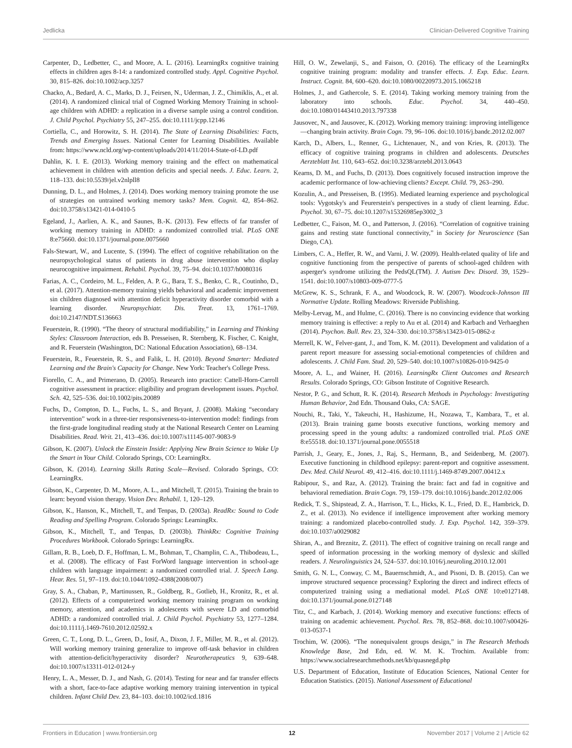Jedlicka Clinician-Delivered Cognitive Training
Carpenter, D., Ledbetter, C., and Moore, A. L. (2016). LearningRx cognitive training effects in children ages 8-14: a randomized controlled study. Appl. Cognitive Psychol. 30, 815–826. doi:10.1002/acp.3257
Chacko, A., Bedard, A. C., Marks, D. J., Feirsen, N., Uderman, J. Z., Chimiklis, A., et al. (2014). A randomized clinical trial of Cogmed Working Memory Training in school-age children with ADHD: a replication in a diverse sample using a control condition. J. Child Psychol. Psychiatry 55, 247–255. doi:10.1111/jcpp.12146
Cortiella, C., and Horowitz, S. H. (2014). The State of Learning Disabilities: Facts, Trends and Emerging Issues. National Center for Learning Disabilities. Available from: https://www.ncld.org/wp-content/uploads/2014/11/2014-State-of-LD.pdf
Dahlin, K. I. E. (2013). Working memory training and the effect on mathematical achievement in children with attention deficits and special needs. J. Educ. Learn. 2, 118–133. doi:10.5539/jel.v2nlpll8
Dunning, D. L., and Holmes, J. (2014). Does working memory training promote the use of strategies on untrained working memory tasks? Mem. Cognit. 42, 854–862. doi:10.3758/s13421-014-0410-5
Egeland, J., Aarlien, A. K., and Saunes, B.-K. (2013). Few effects of far transfer of working memory training in ADHD: a randomized controlled trial. PLoS ONE 8:e75660. doi:10.1371/journal.pone.0075660
Fals-Stewart, W., and Lucente, S. (1994). The effect of cognitive rehabilitation on the neuropsychological status of patients in drug abuse intervention who display neurocognitive impairment. Rehabil. Psychol. 39, 75–94. doi:10.1037/h0080316
Farias, A. C., Cordeiro, M. L., Felden, A. P. G., Bara, T. S., Benko, C. R., Coutinho, D., et al. (2017). Attention-memory training yields behavioral and academic improvement sin children diagnosed with attention deficit hyperactivity disorder comorbid with a learning disorder. Neuropsychiatr. Dis. Treat. 13, 1761–1769. doi:10.2147/NDT.S136663
Feuerstein, R. (1990). “The theory of structural modifiability,” in Learning and Thinking Styles: Classroom Interaction, eds B. Presseisen, R. Sternberg, K. Fischer, C. Knight, and R. Feuerstein (Washington, DC: National Education Association), 68–134.
Feuerstein, R., Feuerstein, R. S., and Falik, L. H. (2010). Beyond Smarter: Mediated Learning and the Brain's Capacity for Change. New York: Teacher's College Press.
Fiorello, C. A., and Primerano, D. (2005). Research into practice: Cattell-Horn-Carroll cognitive assessment in practice: eligibility and program development issues. Psychol. Sch. 42, 525–536. doi:10.1002/pits.20089
Fuchs, D., Compton, D. L., Fuchs, L. S., and Bryant, J. (2008). Making “secondary intervention” work in a three-tier responsiveness-to-intervention model: findings from the first-grade longitudinal reading study at the National Research Center on Learning Disabilities. Read. Writ. 21, 413–436. doi:10.1007/s11145-007-9083-9
Gibson, K. (2007). Unlock the Einstein Inside: Applying New Brain Science to Wake Up the Smart in Your Child. Colorado Springs, CO: LearningRx.
Gibson, K. (2014). Learning Skills Rating Scale—Revised. Colorado Springs, CO: LearningRx.
Gibson, K., Carpenter, D. M., Moore, A. L., and Mitchell, T. (2015). Training the brain to learn: beyond vision therapy. Vision Dev. Rehabil. 1, 120–129.
Gibson, K., Hanson, K., Mitchell, T., and Tenpas, D. (2003a). ReadRx: Sound to Code Reading and Spelling Program. Colorado Springs: LearningRx.
Gibson, K., Mitchell, T., and Tenpas, D. (2003b). ThinkRx: Cognitive Training Procedures Workbook. Colorado Springs: LearningRx.
Gillam, R. B., Loeb, D. F., Hoffman, L. M., Bohman, T., Champlin, C. A., Thibodeau, L., et al. (2008). The efficacy of Fast ForWord language intervention in school-age children with language impairment: a randomized controlled trial. J. Speech Lang. Hear. Res. 51, 97–119. doi:10.1044/1092-4388(2008/007)
Gray, S. A., Chaban, P., Martinussen, R., Goldberg, R., Gotlieb, H., Kronitz, R., et al. (2012). Effects of a computerized working memory training program on working memory, attention, and academics in adolescents with severe LD and comorbid ADHD: a randomized controlled trial. J. Child Psychol. Psychiatry 53, 1277–1284. doi:10.1111/j.1469-7610.2012.02592.x
Green, C. T., Long, D. L., Green, D., Iosif, A., Dixon, J. F., Miller, M. R., et al. (2012). Will working memory training generalize to improve off-task behavior in children with attention-deficit/hyperactivity disorder? Neurotherapeutics 9, 639–648. doi:10.1007/s13311-012-0124-y
Henry, L. A., Messer, D. J., and Nash, G. (2014). Testing for near and far transfer effects with a short, face-to-face adaptive working memory training intervention in typical children. Infant Child Dev. 23, 84–103. doi:10.1002/icd.1816
Hill, O. W., Zewelanji, S., and Faison, O. (2016). The efficacy of the LearningRx cognitive training program: modality and transfer effects. J. Exp. Educ. Learn. Instruct. Cognit. 84, 600–620. doi:10.1080/00220973.2015.1065218
Holmes, J., and Gathercole, S. E. (2014). Taking working memory training from the laboratory into schools. Educ. Psychol. 34, 440–450. doi:10.1080/01443410.2013.797338
Jausovec, N., and Jausovec, K. (2012). Working memory training: improving intelligence—changing brain activity. Brain Cogn. 79, 96–106. doi:10.1016/j.bandc.2012.02.007
Karch, D., Albers, L., Renner, G., Lichtenauer, N., and von Kries, R. (2013). The efficacy of cognitive training programs in children and adolescents. Deutsches Aerzteblatt Int. 110, 643–652. doi:10.3238/arztebl.2013.0643
Kearns, D. M., and Fuchs, D. (2013). Does cognitively focused instruction improve the academic performance of low-achieving clients? Except. Child. 79, 263–290.
Kozulin, A., and Presseisen, B. (1995). Mediated learning experience and psychological tools: Vygotsky's and Feurerstein's perspectives in a study of client learning. Educ. Psychol. 30, 67–75. doi:10.1207/s15326985ep3002_3
Ledbetter, C., Faison, M. O., and Patterson, J. (2016). “Correlation of cognitive training gains and resting state functional connectivity,” in Society for Neuroscience (San Diego, CA).
Limbers, C. A., Heffer, R. W., and Varni, J. W. (2009). Health-related quality of life and cognitive functioning from the perspective of parents of school-aged children with asperger's syndrome utilizing the PedsQL(TM). J. Autism Dev. Disord. 39, 1529–1541. doi:10.1007/s10803-009-0777-5
McGrew, K. S., Schrank, F. A., and Woodcock, R. W. (2007). Woodcock-Johnson III Normative Update. Rolling Meadows: Riverside Publishing.
Melby-Lervag, M., and Hulme, C. (2016). There is no convincing evidence that working memory training is effective: a reply to Au et al. (2014) and Karbach and Verhaeghen (2014). Psychon. Bull. Rev. 23, 324–330. doi:10.3758/s13423-015-0862-z
Merrell, K. W., Felver-gant, J., and Tom, K. M. (2011). Development and validation of a parent report measure for assessing social-emotional competencies of children and adolescents. J. Child Fam. Stud. 20, 529–540. doi:10.1007/s10826-010-9425-0
Moore, A. L., and Wainer, H. (2016). LearningRx Client Outcomes and Research Results. Colorado Springs, CO: Gibson Institute of Cognitive Research.
Nestor, P. G., and Schutt, R. K. (2014). Research Methods in Psychology: Investigating Human Behavior, 2nd Edn. Thousand Oaks, CA: SAGE.
Nouchi, R., Taki, Y., Takeuchi, H., Hashizume, H., Nozawa, T., Kambara, T., et al. (2013). Brain training game boosts executive functions, working memory and processing speed in the young adults: a randomized controlled trial. PLoS ONE 8:e55518. doi:10.1371/journal.pone.0055518
Parrish, J., Geary, E., Jones, J., Raj, S., Hermann, B., and Seidenberg, M. (2007). Executive functioning in childhood epilepsy: parent-report and cognitive assessment. Dev. Med. Child Neurol. 49, 412–416. doi:10.1111/j.1469-8749.2007.00412.x
Rabipour, S., and Raz, A. (2012). Training the brain: fact and fad in cognitive and behavioral remediation. Brain Cogn. 79, 159–179. doi:10.1016/j.bandc.2012.02.006
Redick, T. S., Shipstead, Z. A., Harrison, T. L., Hicks, K. L., Fried, D. E., Hambrick, D. Z., et al. (2013). No evidence if intelligence improvement after working memory training: a randomized placebo-controlled study. J. Exp. Psychol. 142, 359–379. doi:10.1037/a0029082
Shiran, A., and Breznitz, Z. (2011). The effect of cognitive training on recall range and speed of information processing in the working memory of dyslexic and skilled readers. J. Neurolinguistics 24, 524–537. doi:10.1016/j.neuroling.2010.12.001
Smith, G. N. L., Conway, C. M., Bauernschmidt, A., and Pisoni, D. B. (2015). Can we improve structured sequence processing? Exploring the direct and indirect effects of computerized training using a mediational model. PLoS ONE 10:e0127148. doi:10.1371/journal.pone.0127148
Titz, C., and Karbach, J. (2014). Working memory and executive functions: effects of training on academic achievement. Psychol. Res. 78, 852–868. doi:10.1007/s00426-013-0537-1
Trochim, W. (2006). “The nonequivalent groups design,” in The Research Methods Knowledge Base, 2nd Edn, ed. W. M. K. Trochim. Available from: https://www.socialresearchmethods.net/kb/quasnegd.php
U.S. Department of Education, Institute of Education Sciences, National Center for Education Statistics. (2015). National Assessment of Educational
Frontiers in Education | www.frontiersin.org 12 November 2017 | Volume 2 | Article 62